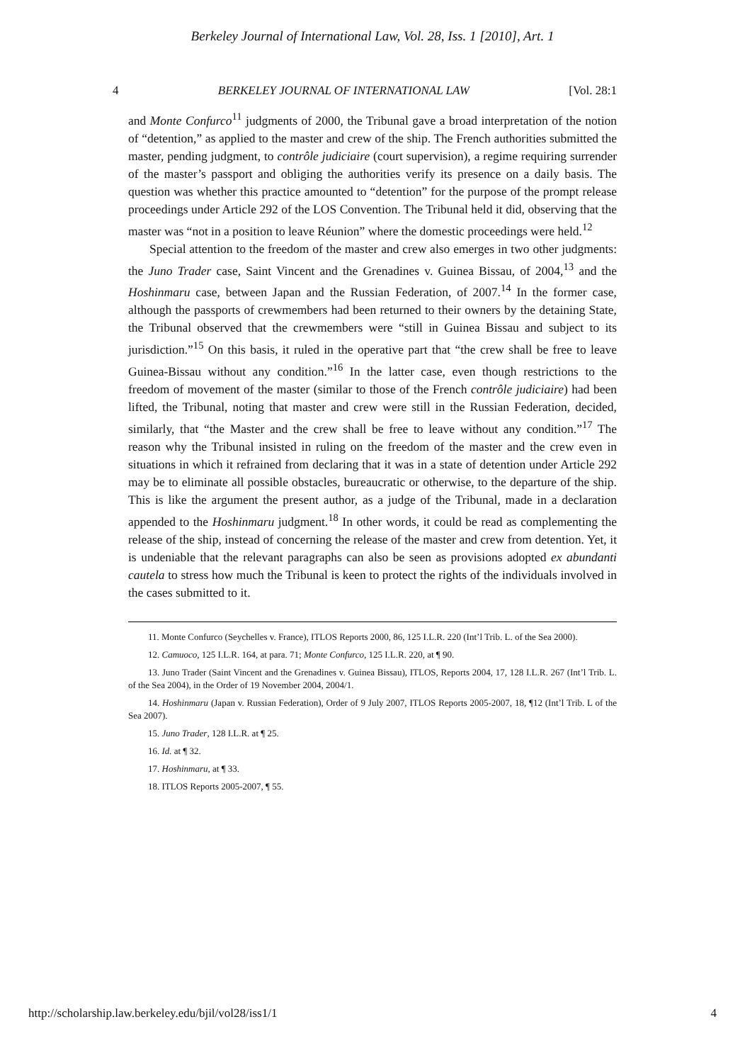Berkeley Journal of International Law, Vol. 28, Iss. 1 [2010], Art. 1
4 BERKELEY JOURNAL OF INTERNATIONAL LAW [Vol. 28:1
and Monte Confurco<sup>11</sup> judgments of 2000, the Tribunal gave a broad interpretation of the notion of “detention,” as applied to the master and crew of the ship. The French authorities submitted the master, pending judgment, to contrôle judiciaire (court supervision), a regime requiring surrender of the master’s passport and obliging the authorities verify its presence on a daily basis. The question was whether this practice amounted to “detention” for the purpose of the prompt release proceedings under Article 292 of the LOS Convention. The Tribunal held it did, observing that the master was “not in a position to leave Réunion” where the domestic proceedings were held.<sup>12</sup>
Special attention to the freedom of the master and crew also emerges in two other judgments: the Juno Trader case, Saint Vincent and the Grenadines v. Guinea Bissau, of 2004,<sup>13</sup> and the Hoshinmaru case, between Japan and the Russian Federation, of 2007.<sup>14</sup> In the former case, although the passports of crewmembers had been returned to their owners by the detaining State, the Tribunal observed that the crewmembers were “still in Guinea Bissau and subject to its jurisdiction.”<sup>15</sup> On this basis, it ruled in the operative part that “the crew shall be free to leave Guinea-Bissau without any condition.”<sup>16</sup> In the latter case, even though restrictions to the freedom of movement of the master (similar to those of the French contrôle judiciaire) had been lifted, the Tribunal, noting that master and crew were still in the Russian Federation, decided, similarly, that “the Master and the crew shall be free to leave without any condition.”<sup>17</sup> The reason why the Tribunal insisted in ruling on the freedom of the master and the crew even in situations in which it refrained from declaring that it was in a state of detention under Article 292 may be to eliminate all possible obstacles, bureaucratic or otherwise, to the departure of the ship. This is like the argument the present author, as a judge of the Tribunal, made in a declaration appended to the Hoshinmaru judgment.<sup>18</sup> In other words, it could be read as complementing the release of the ship, instead of concerning the release of the master and crew from detention. Yet, it is undeniable that the relevant paragraphs can also be seen as provisions adopted ex abundanti cautela to stress how much the Tribunal is keen to protect the rights of the individuals involved in the cases submitted to it.
11. Monte Confurco (Seychelles v. France), ITLOS Reports 2000, 86, 125 I.L.R. 220 (Int’l Trib. L. of the Sea 2000).
12. Camuoco, 125 I.L.R. 164, at para. 71; Monte Confurco, 125 I.L.R. 220, at ¶ 90.
13. Juno Trader (Saint Vincent and the Grenadines v. Guinea Bissau), ITLOS, Reports 2004, 17, 128 I.L.R. 267 (Int’l Trib. L. of the Sea 2004), in the Order of 19 November 2004, 2004/1.
14. Hoshinmaru (Japan v. Russian Federation), Order of 9 July 2007, ITLOS Reports 2005-2007, 18, ¶12 (Int’l Trib. L of the Sea 2007).
15. Juno Trader, 128 I.L.R. at ¶ 25.
16. Id. at ¶ 32.
17. Hoshinmaru, at ¶ 33.
18. ITLOS Reports 2005-2007, ¶ 55.
http://scholarship.law.berkeley.edu/bjil/vol28/iss1/1 4